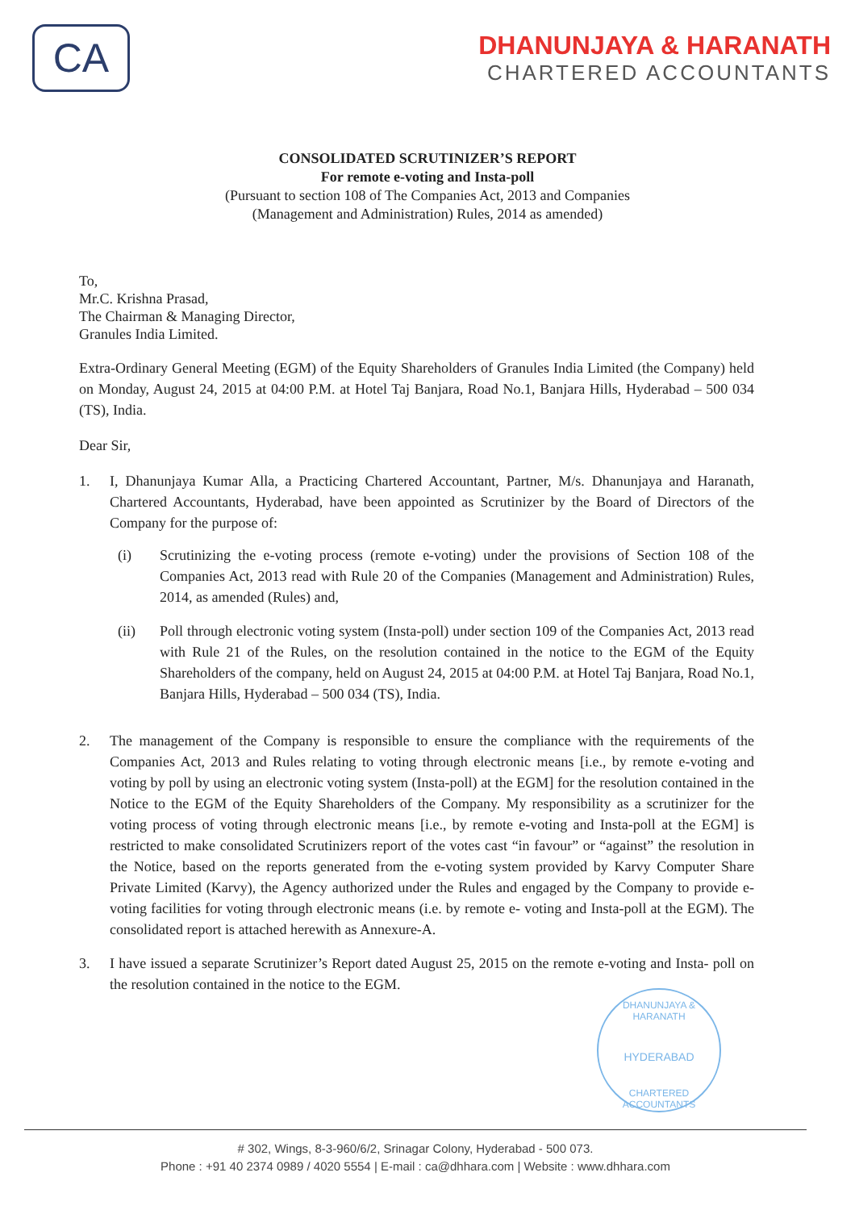CA
DHANUNJAYA & HARANATH
CHARTERED ACCOUNTANTS
CONSOLIDATED SCRUTINIZER’S REPORT
For remote e-voting and Insta-poll
(Pursuant to section 108 of The Companies Act, 2013 and Companies
(Management and Administration) Rules, 2014 as amended)
To,
Mr.C. Krishna Prasad,
The Chairman & Managing Director,
Granules India Limited.
Extra-Ordinary General Meeting (EGM) of the Equity Shareholders of Granules India Limited (the Company) held on Monday, August 24, 2015 at 04:00 P.M. at Hotel Taj Banjara, Road No.1, Banjara Hills, Hyderabad – 500 034 (TS), India.
Dear Sir,
1. I, Dhanunjaya Kumar Alla, a Practicing Chartered Accountant, Partner, M/s. Dhanunjaya and Haranath, Chartered Accountants, Hyderabad, have been appointed as Scrutinizer by the Board of Directors of the Company for the purpose of:
(i) Scrutinizing the e-voting process (remote e-voting) under the provisions of Section 108 of the Companies Act, 2013 read with Rule 20 of the Companies (Management and Administration) Rules, 2014, as amended (Rules) and,
(ii) Poll through electronic voting system (Insta-poll) under section 109 of the Companies Act, 2013 read with Rule 21 of the Rules, on the resolution contained in the notice to the EGM of the Equity Shareholders of the company, held on August 24, 2015 at 04:00 P.M. at Hotel Taj Banjara, Road No.1, Banjara Hills, Hyderabad – 500 034 (TS), India.
2. The management of the Company is responsible to ensure the compliance with the requirements of the Companies Act, 2013 and Rules relating to voting through electronic means [i.e., by remote e-voting and voting by poll by using an electronic voting system (Insta-poll) at the EGM] for the resolution contained in the Notice to the EGM of the Equity Shareholders of the Company. My responsibility as a scrutinizer for the voting process of voting through electronic means [i.e., by remote e-voting and Insta-poll at the EGM] is restricted to make consolidated Scrutinizers report of the votes cast “in favour” or “against” the resolution in the Notice, based on the reports generated from the e-voting system provided by Karvy Computer Share Private Limited (Karvy), the Agency authorized under the Rules and engaged by the Company to provide e-voting facilities for voting through electronic means (i.e. by remote e- voting and Insta-poll at the EGM). The consolidated report is attached herewith as Annexure-A.
3. I have issued a separate Scrutinizer’s Report dated August 25, 2015 on the remote e-voting and Insta- poll on the resolution contained in the notice to the EGM.
DHANUNJAYA & HARANATH
HYDERABAD
CHARTERED ACCOUNTANTS
# 302, Wings, 8-3-960/6/2, Srinagar Colony, Hyderabad - 500 073.
Phone : +91 40 2374 0989 / 4020 5554 | E-mail : ca@dhhara.com | Website : www.dhhara.com